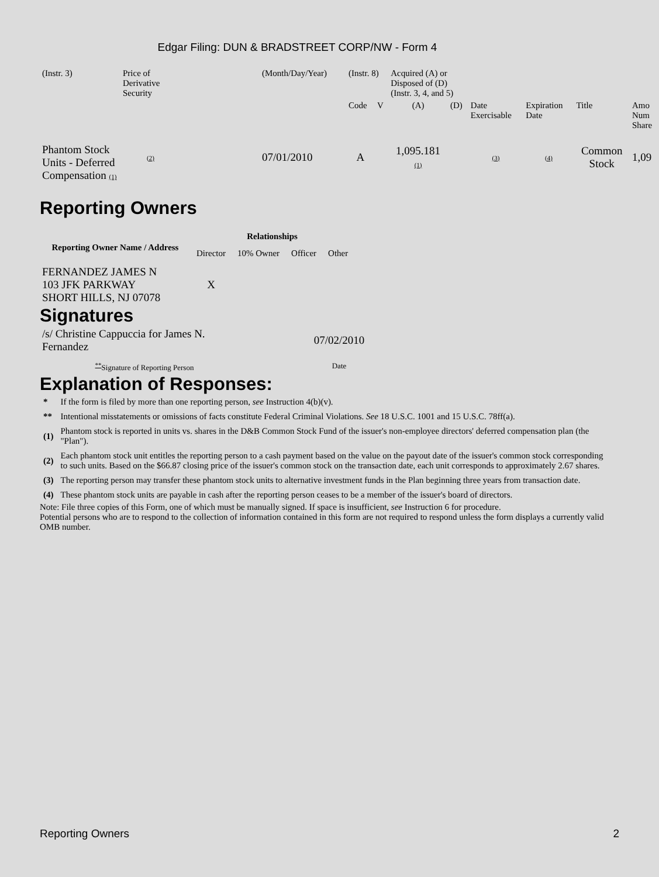Edgar Filing: DUN & BRADSTREET CORP/NW - Form 4
| (Instr. 3) | Price of Derivative Security | (Month/Day/Year) | (Instr. 8) | | Acquired (A) or Disposed of (D) (Instr. 3, 4, and 5) | | | | | |
| | | | Code | V | (A) | (D) | Date Exercisable | Expiration Date | Title | Amo Num Share |
| Phantom Stock Units - Deferred Compensation (1) | (2) | 07/01/2010 | A | | 1,095.181 (1) | | (3) | (4) | Common Stock | 1,09 |
Reporting Owners
| Reporting Owner Name / Address | Relationships | | | |
| --- | --- | --- | --- | --- |
| | Director | 10% Owner | Officer | Other |
| FERNANDEZ JAMES N 103 JFK PARKWAY SHORT HILLS, NJ 07078 | X | | | |
Signatures
| /s/ Christine Cappuccia for James N. Fernandez | 07/02/2010 |
| <sup>**</sup> Signature of Reporting Person | Date |
Explanation of Responses:
| * | If the form is filed by more than one reporting person, see Instruction 4(b)(v). |
| ** | Intentional misstatements or omissions of facts constitute Federal Criminal Violations. See 18 U.S.C. 1001 and 15 U.S.C. 78ff(a). |
| (1) | Phantom stock is reported in units vs. shares in the D&B Common Stock Fund of the issuer's non-employee directors' deferred compensation plan (the "Plan"). |
| (2) | Each phantom stock unit entitles the reporting person to a cash payment based on the value on the payout date of the issuer's common stock corresponding to such units. Based on the $66.87 closing price of the issuer's common stock on the transaction date, each unit corresponds to approximately 2.67 shares. |
| (3) | The reporting person may transfer these phantom stock units to alternative investment funds in the Plan beginning three years from transaction date. |
| (4) | These phantom stock units are payable in cash after the reporting person ceases to be a member of the issuer's board of directors. |
Note: File three copies of this Form, one of which must be manually signed. If space is insufficient, see Instruction 6 for procedure.
Potential persons who are to respond to the collection of information contained in this form are not required to respond unless the form displays a currently valid OMB number.
Reporting Owners 2